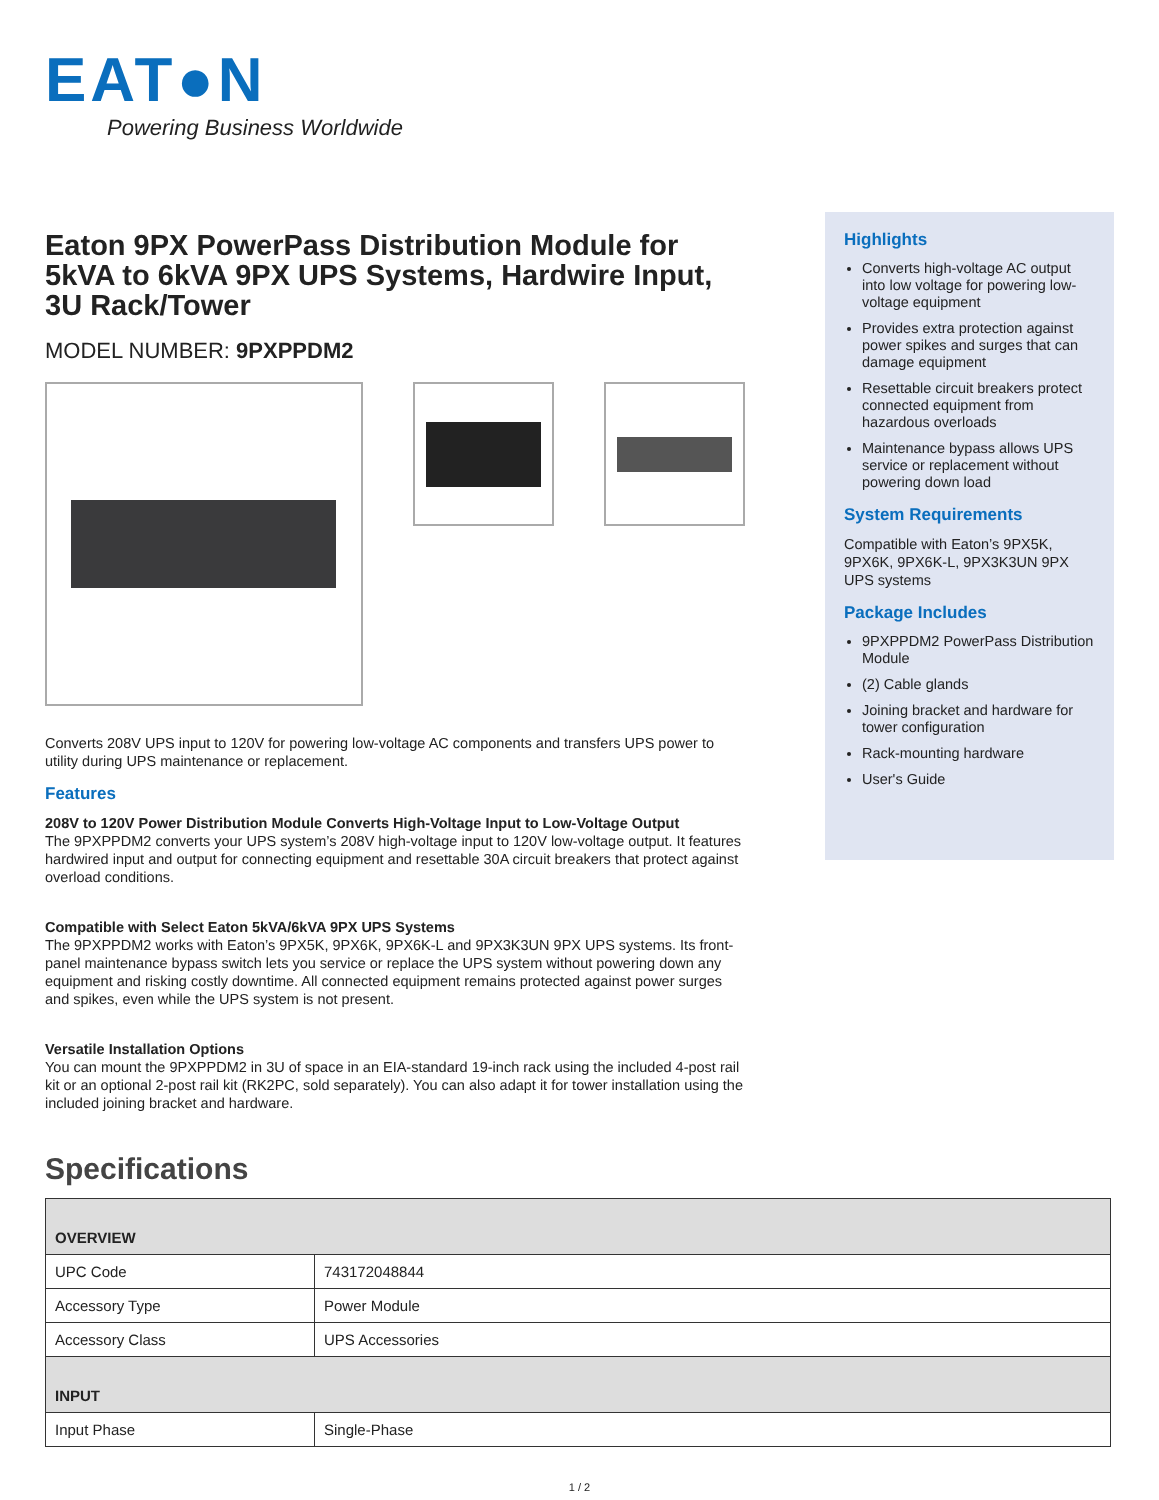EAT●N
Powering Business Worldwide
Eaton 9PX PowerPass Distribution Module for 5kVA to 6kVA 9PX UPS Systems, Hardwire Input, 3U Rack/Tower
MODEL NUMBER: 9PXPPDM2
Converts 208V UPS input to 120V for powering low-voltage AC components and transfers UPS power to utility during UPS maintenance or replacement.
Features
208V to 120V Power Distribution Module Converts High-Voltage Input to Low-Voltage Output
The 9PXPPDM2 converts your UPS system’s 208V high-voltage input to 120V low-voltage output. It features hardwired input and output for connecting equipment and resettable 30A circuit breakers that protect against overload conditions.
Compatible with Select Eaton 5kVA/6kVA 9PX UPS Systems
The 9PXPPDM2 works with Eaton’s 9PX5K, 9PX6K, 9PX6K-L and 9PX3K3UN 9PX UPS systems. Its front-panel maintenance bypass switch lets you service or replace the UPS system without powering down any equipment and risking costly downtime. All connected equipment remains protected against power surges and spikes, even while the UPS system is not present.
Versatile Installation Options
You can mount the 9PXPPDM2 in 3U of space in an EIA-standard 19-inch rack using the included 4-post rail kit or an optional 2-post rail kit (RK2PC, sold separately). You can also adapt it for tower installation using the included joining bracket and hardware.
Highlights
Converts high-voltage AC output into low voltage for powering low-voltage equipment
Provides extra protection against power spikes and surges that can damage equipment
Resettable circuit breakers protect connected equipment from hazardous overloads
Maintenance bypass allows UPS service or replacement without powering down load
System Requirements
Compatible with Eaton’s 9PX5K, 9PX6K, 9PX6K-L, 9PX3K3UN 9PX UPS systems
Package Includes
9PXPPDM2 PowerPass Distribution Module
(2) Cable glands
Joining bracket and hardware for tower configuration
Rack-mounting hardware
User's Guide
Specifications
| OVERVIEW | |
| --- | --- |
| UPC Code | 743172048844 |
| Accessory Type | Power Module |
| Accessory Class | UPS Accessories |
| INPUT | |
| Input Phase | Single-Phase |
1 / 2